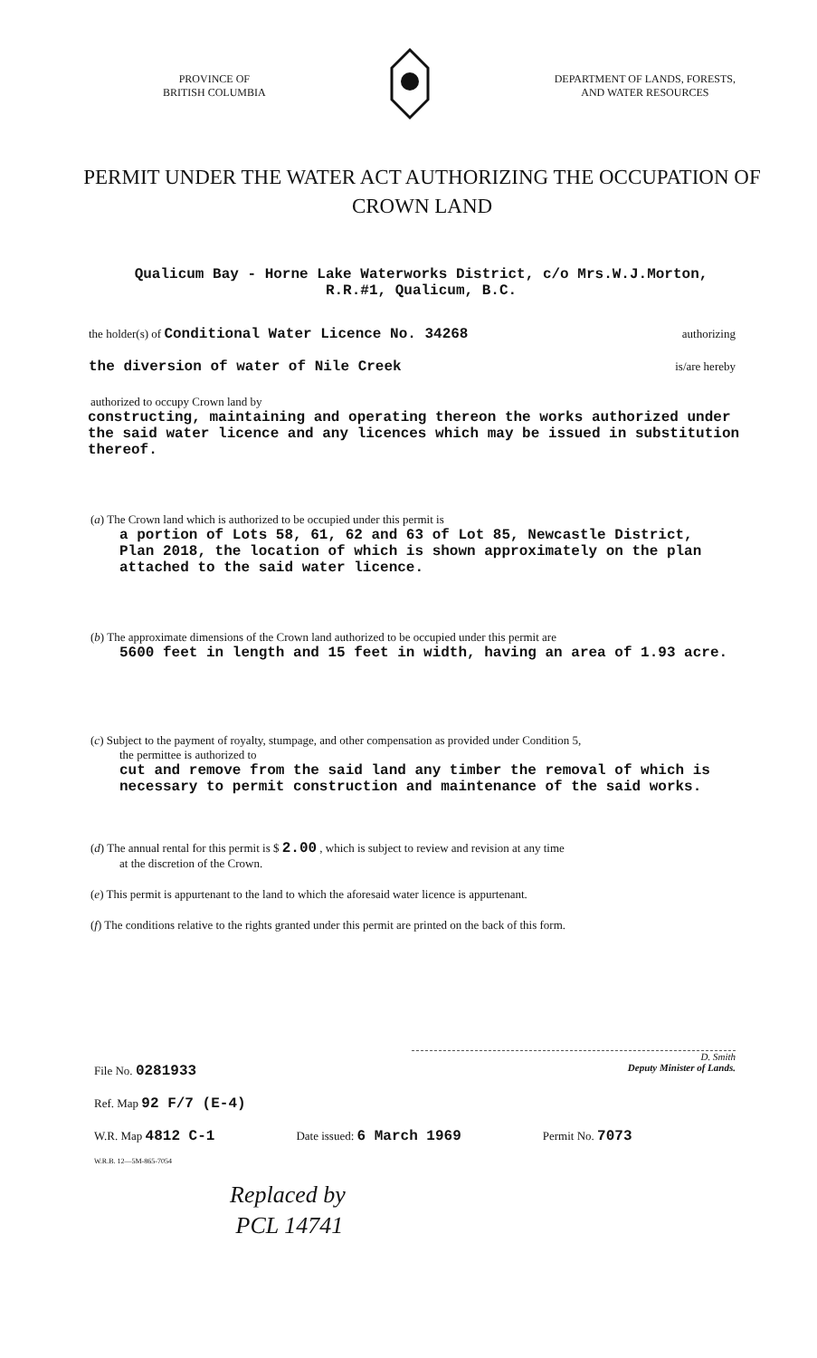PROVINCE OF
BRITISH COLUMBIA
DEPARTMENT OF LANDS, FORESTS,
AND WATER RESOURCES
PERMIT UNDER THE WATER ACT AUTHORIZING THE OCCUPATION OF CROWN LAND
Qualicum Bay - Horne Lake Waterworks District, c/o Mrs.W.J.Morton,
R.R.#1, Qualicum, B.C.
the holder(s) of Conditional Water Licence No. 34268 authorizing
the diversion of water of Nile Creek is/are hereby
authorized to occupy Crown land by
constructing, maintaining and operating thereon the works authorized under the said water licence and any licences which may be issued in substitution thereof.
(a) The Crown land which is authorized to be occupied under this permit is
a portion of Lots 58, 61, 62 and 63 of Lot 85, Newcastle District, Plan 2018, the location of which is shown approximately on the plan attached to the said water licence.
(b) The approximate dimensions of the Crown land authorized to be occupied under this permit are
5600 feet in length and 15 feet in width, having an area of 1.93 acre.
(c) Subject to the payment of royalty, stumpage, and other compensation as provided under Condition 5,
the permittee is authorized to
cut and remove from the said land any timber the removal of which is necessary to permit construction and maintenance of the said works.
(d) The annual rental for this permit is $ 2.00 , which is subject to review and revision at any time
at the discretion of the Crown.
(e) This permit is appurtenant to the land to which the aforesaid water licence is appurtenant.
(f) The conditions relative to the rights granted under this permit are printed on the back of this form.
D. Smith
Deputy Minister of Lands.
File No. 0281933
Ref. Map 92 F/7 (E-4)
W.R. Map 4812 C-1 Date issued: 6 March 1969 Permit No. 7073
W.R.B. 12—5M-865-7054
Replaced by
PCL 14741